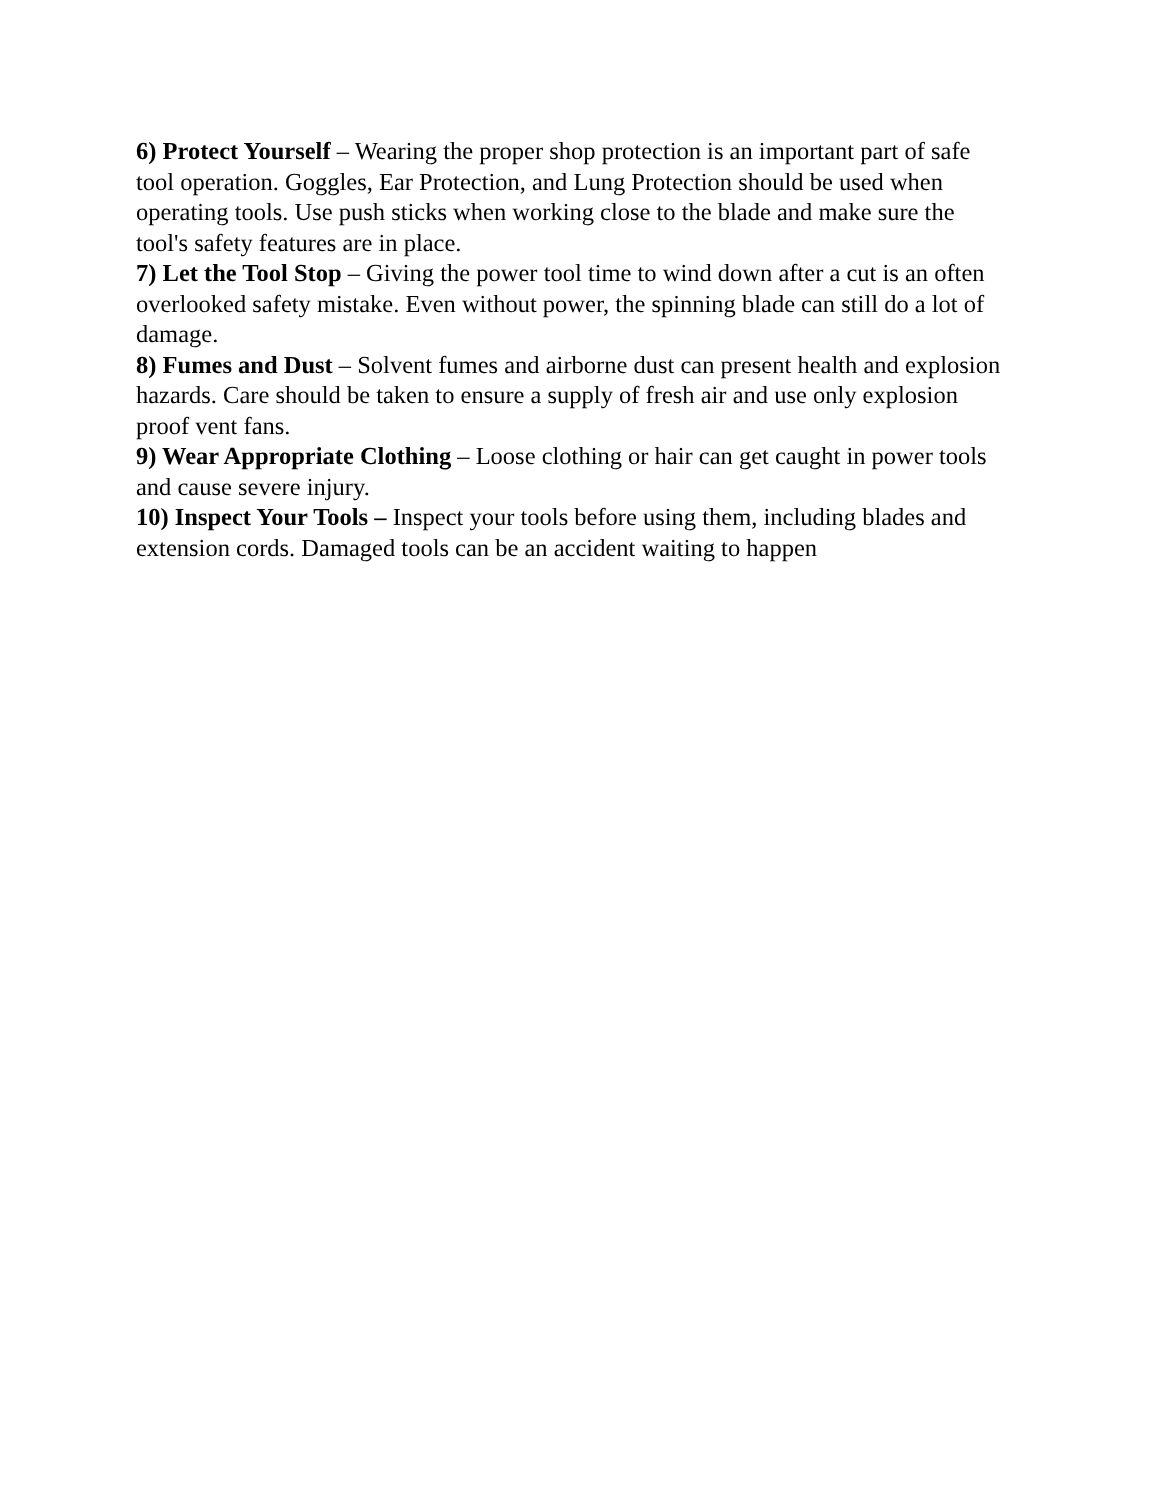6) Protect Yourself – Wearing the proper shop protection is an important part of safe tool operation. Goggles, Ear Protection, and Lung Protection should be used when operating tools. Use push sticks when working close to the blade and make sure the tool's safety features are in place.
7) Let the Tool Stop – Giving the power tool time to wind down after a cut is an often overlooked safety mistake. Even without power, the spinning blade can still do a lot of damage.
8) Fumes and Dust – Solvent fumes and airborne dust can present health and explosion hazards. Care should be taken to ensure a supply of fresh air and use only explosion proof vent fans.
9) Wear Appropriate Clothing – Loose clothing or hair can get caught in power tools and cause severe injury.
10) Inspect Your Tools – Inspect your tools before using them, including blades and extension cords. Damaged tools can be an accident waiting to happen